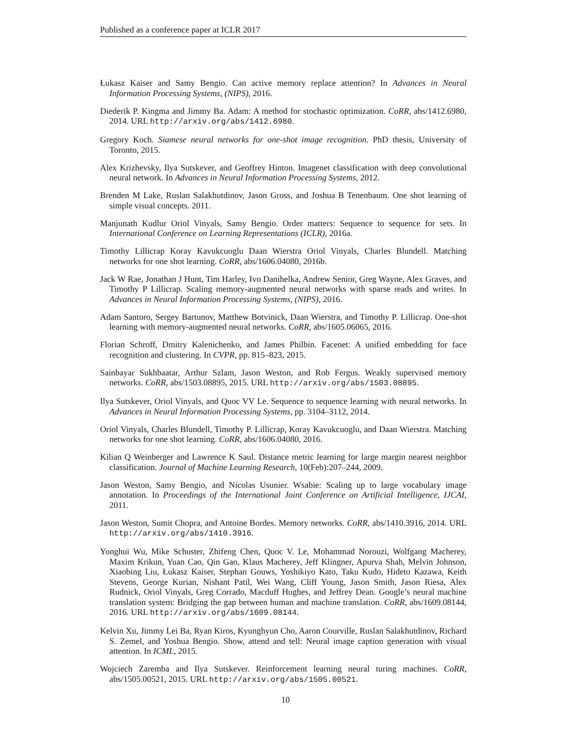Published as a conference paper at ICLR 2017
Łukasz Kaiser and Samy Bengio. Can active memory replace attention? In Advances in Neural Information Processing Systems, (NIPS), 2016.
Diederik P. Kingma and Jimmy Ba. Adam: A method for stochastic optimization. CoRR, abs/1412.6980, 2014. URL http://arxiv.org/abs/1412.6980.
Gregory Koch. Siamese neural networks for one-shot image recognition. PhD thesis, University of Toronto, 2015.
Alex Krizhevsky, Ilya Sutskever, and Geoffrey Hinton. Imagenet classification with deep convolutional neural network. In Advances in Neural Information Processing Systems, 2012.
Brenden M Lake, Ruslan Salakhutdinov, Jason Gross, and Joshua B Tenenbaum. One shot learning of simple visual concepts. 2011.
Manjunath Kudlur Oriol Vinyals, Samy Bengio. Order matters: Sequence to sequence for sets. In International Conference on Learning Representations (ICLR), 2016a.
Timothy Lillicrap Koray Kavukcuoglu Daan Wierstra Oriol Vinyals, Charles Blundell. Matching networks for one shot learning. CoRR, abs/1606.04080, 2016b.
Jack W Rae, Jonathan J Hunt, Tim Harley, Ivo Danihelka, Andrew Senior, Greg Wayne, Alex Graves, and Timothy P Lillicrap. Scaling memory-augmented neural networks with sparse reads and writes. In Advances in Neural Information Processing Systems, (NIPS), 2016.
Adam Santoro, Sergey Bartunov, Matthew Botvinick, Daan Wierstra, and Timothy P. Lillicrap. One-shot learning with memory-augmented neural networks. CoRR, abs/1605.06065, 2016.
Florian Schroff, Dmitry Kalenichenko, and James Philbin. Facenet: A unified embedding for face recognition and clustering. In CVPR, pp. 815–823, 2015.
Sainbayar Sukhbaatar, Arthur Szlam, Jason Weston, and Rob Fergus. Weakly supervised memory networks. CoRR, abs/1503.08895, 2015. URL http://arxiv.org/abs/1503.08895.
Ilya Sutskever, Oriol Vinyals, and Quoc VV Le. Sequence to sequence learning with neural networks. In Advances in Neural Information Processing Systems, pp. 3104–3112, 2014.
Oriol Vinyals, Charles Blundell, Timothy P. Lillicrap, Koray Kavukcuoglu, and Daan Wierstra. Matching networks for one shot learning. CoRR, abs/1606.04080, 2016.
Kilian Q Weinberger and Lawrence K Saul. Distance metric learning for large margin nearest neighbor classification. Journal of Machine Learning Research, 10(Feb):207–244, 2009.
Jason Weston, Samy Bengio, and Nicolas Usunier. Wsabie: Scaling up to large vocabulary image annotation. In Proceedings of the International Joint Conference on Artificial Intelligence, IJCAI, 2011.
Jason Weston, Sumit Chopra, and Antoine Bordes. Memory networks. CoRR, abs/1410.3916, 2014. URL http://arxiv.org/abs/1410.3916.
Yonghui Wu, Mike Schuster, Zhifeng Chen, Quoc V. Le, Mohammad Norouzi, Wolfgang Macherey, Maxim Krikun, Yuan Cao, Qin Gao, Klaus Macherey, Jeff Klingner, Apurva Shah, Melvin Johnson, Xiaobing Liu, Łukasz Kaiser, Stephan Gouws, Yoshikiyo Kato, Taku Kudo, Hideto Kazawa, Keith Stevens, George Kurian, Nishant Patil, Wei Wang, Cliff Young, Jason Smith, Jason Riesa, Alex Rudnick, Oriol Vinyals, Greg Corrado, Macduff Hughes, and Jeffrey Dean. Google’s neural machine translation system: Bridging the gap between human and machine translation. CoRR, abs/1609.08144, 2016. URL http://arxiv.org/abs/1609.08144.
Kelvin Xu, Jimmy Lei Ba, Ryan Kiros, Kyunghyun Cho, Aaron Courville, Ruslan Salakhutdinov, Richard S. Zemel, and Yoshua Bengio. Show, attend and tell: Neural image caption generation with visual attention. In ICML, 2015.
Wojciech Zaremba and Ilya Sutskever. Reinforcement learning neural turing machines. CoRR, abs/1505.00521, 2015. URL http://arxiv.org/abs/1505.00521.
10